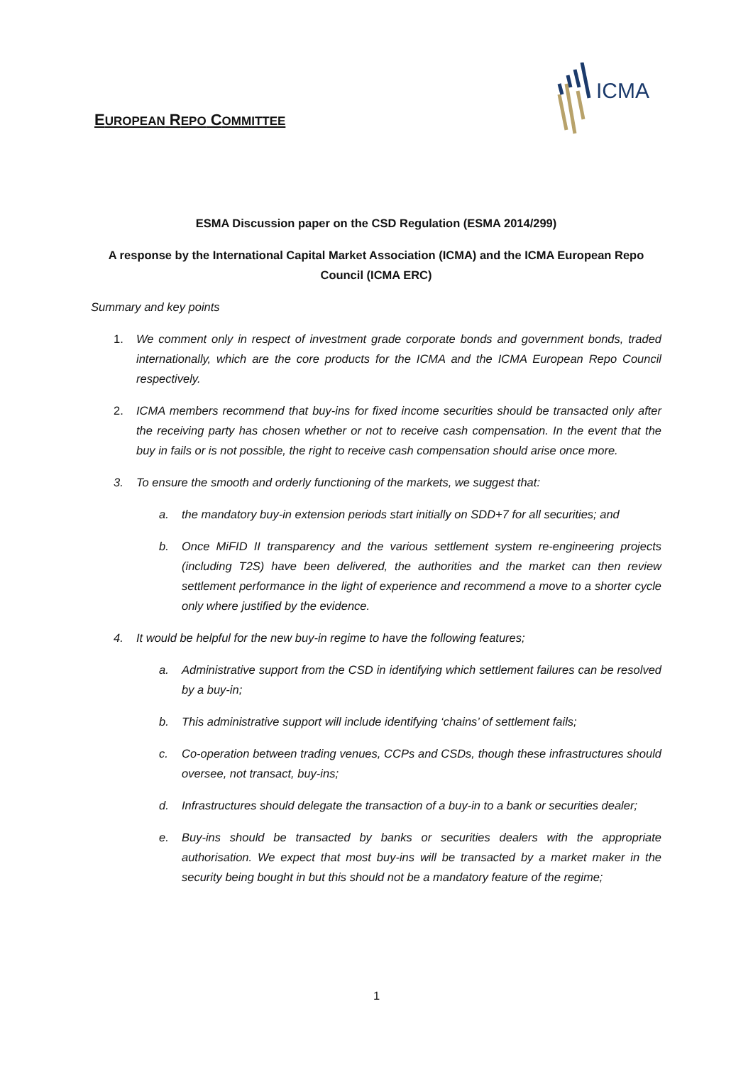EUROPEAN REPO COMMITTEE
ICMA
ESMA Discussion paper on the CSD Regulation (ESMA 2014/299)
A response by the International Capital Market Association (ICMA) and the ICMA European Repo Council (ICMA ERC)
Summary and key points
1. We comment only in respect of investment grade corporate bonds and government bonds, traded internationally, which are the core products for the ICMA and the ICMA European Repo Council respectively.
2. ICMA members recommend that buy-ins for fixed income securities should be transacted only after the receiving party has chosen whether or not to receive cash compensation. In the event that the buy in fails or is not possible, the right to receive cash compensation should arise once more.
3. To ensure the smooth and orderly functioning of the markets, we suggest that:
a. the mandatory buy-in extension periods start initially on SDD+7 for all securities; and
b. Once MiFID II transparency and the various settlement system re-engineering projects (including T2S) have been delivered, the authorities and the market can then review settlement performance in the light of experience and recommend a move to a shorter cycle only where justified by the evidence.
4. It would be helpful for the new buy-in regime to have the following features;
a. Administrative support from the CSD in identifying which settlement failures can be resolved by a buy-in;
b. This administrative support will include identifying ‘chains’ of settlement fails;
c. Co-operation between trading venues, CCPs and CSDs, though these infrastructures should oversee, not transact, buy-ins;
d. Infrastructures should delegate the transaction of a buy-in to a bank or securities dealer;
e. Buy-ins should be transacted by banks or securities dealers with the appropriate authorisation. We expect that most buy-ins will be transacted by a market maker in the security being bought in but this should not be a mandatory feature of the regime;
1